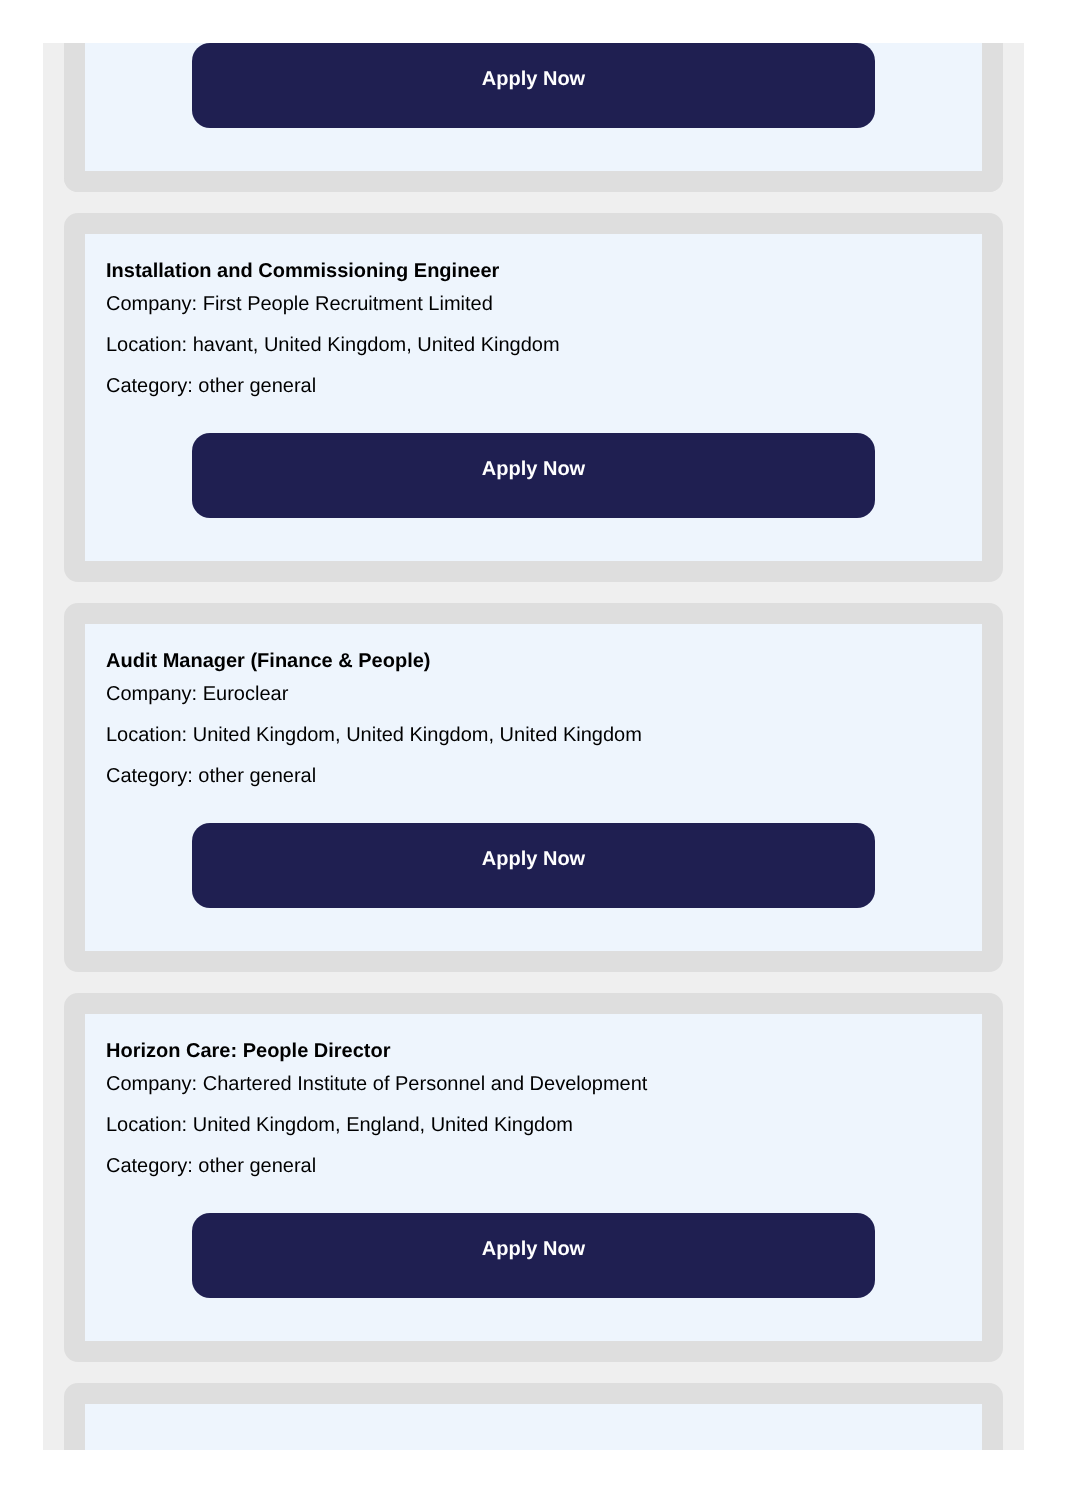Apply Now
Installation and Commissioning Engineer
Company: First People Recruitment Limited
Location: havant, United Kingdom, United Kingdom
Category: other general
Apply Now
Audit Manager (Finance & People)
Company: Euroclear
Location: United Kingdom, United Kingdom, United Kingdom
Category: other general
Apply Now
Horizon Care: People Director
Company: Chartered Institute of Personnel and Development
Location: United Kingdom, England, United Kingdom
Category: other general
Apply Now